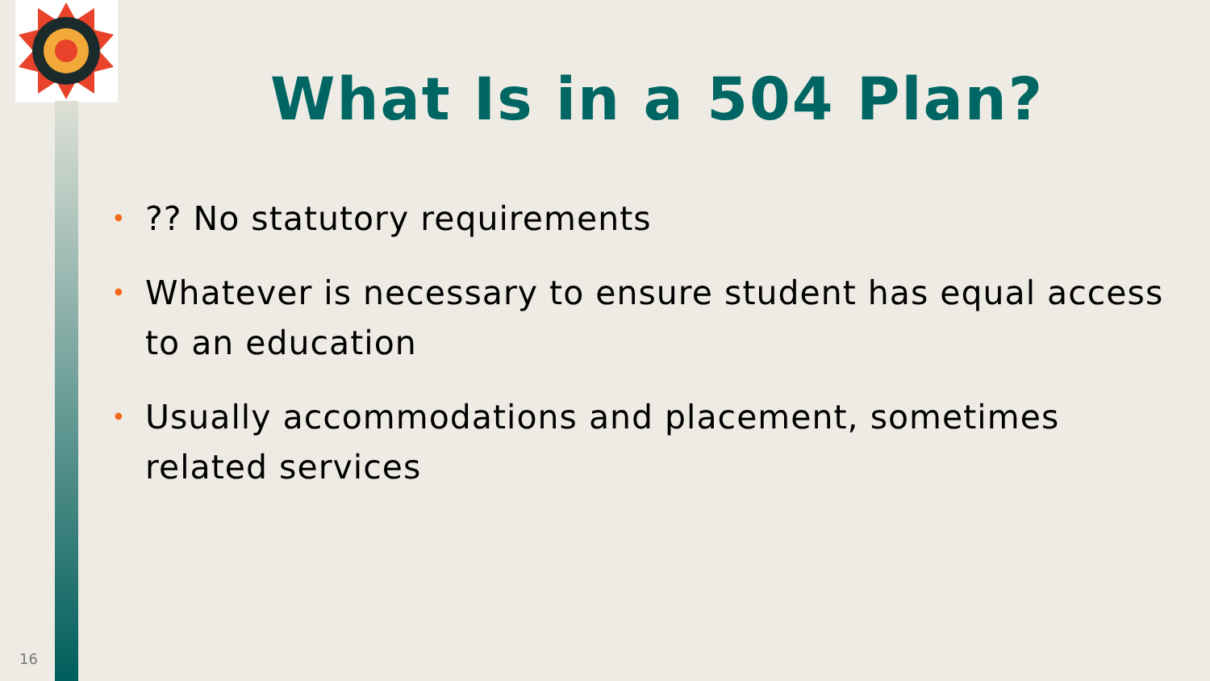What Is in a 504 Plan?
•?? No statutory requirements
• Whatever is necessary to ensure student has equal access to an education
• Usually accommodations and placement, sometimes related services
16